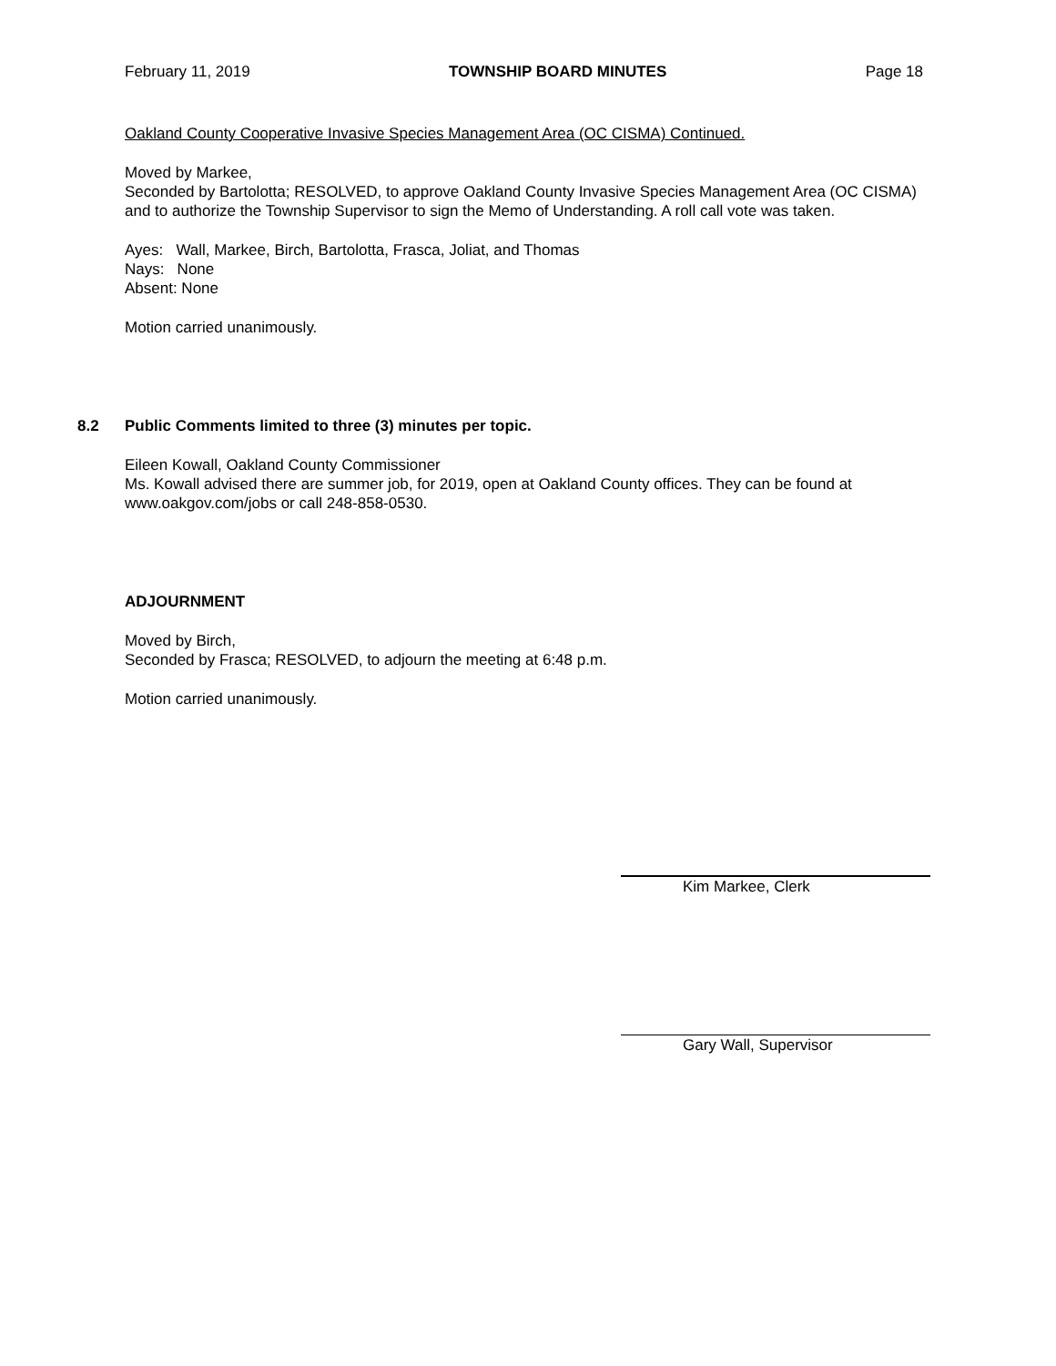February 11, 2019 TOWNSHIP BOARD MINUTES Page 18
Oakland County Cooperative Invasive Species Management Area (OC CISMA) Continued.
Moved by Markee,
Seconded by Bartolotta; RESOLVED, to approve Oakland County Invasive Species Management Area (OC CISMA) and to authorize the Township Supervisor to sign the Memo of Understanding. A roll call vote was taken.
Ayes: Wall, Markee, Birch, Bartolotta, Frasca, Joliat, and Thomas
Nays: None
Absent: None
Motion carried unanimously.
8.2 Public Comments limited to three (3) minutes per topic.
Eileen Kowall, Oakland County Commissioner
Ms. Kowall advised there are summer job, for 2019, open at Oakland County offices. They can be found at www.oakgov.com/jobs or call 248-858-0530.
ADJOURNMENT
Moved by Birch,
Seconded by Frasca; RESOLVED, to adjourn the meeting at 6:48 p.m.
Motion carried unanimously.
Kim Markee, Clerk
Gary Wall, Supervisor